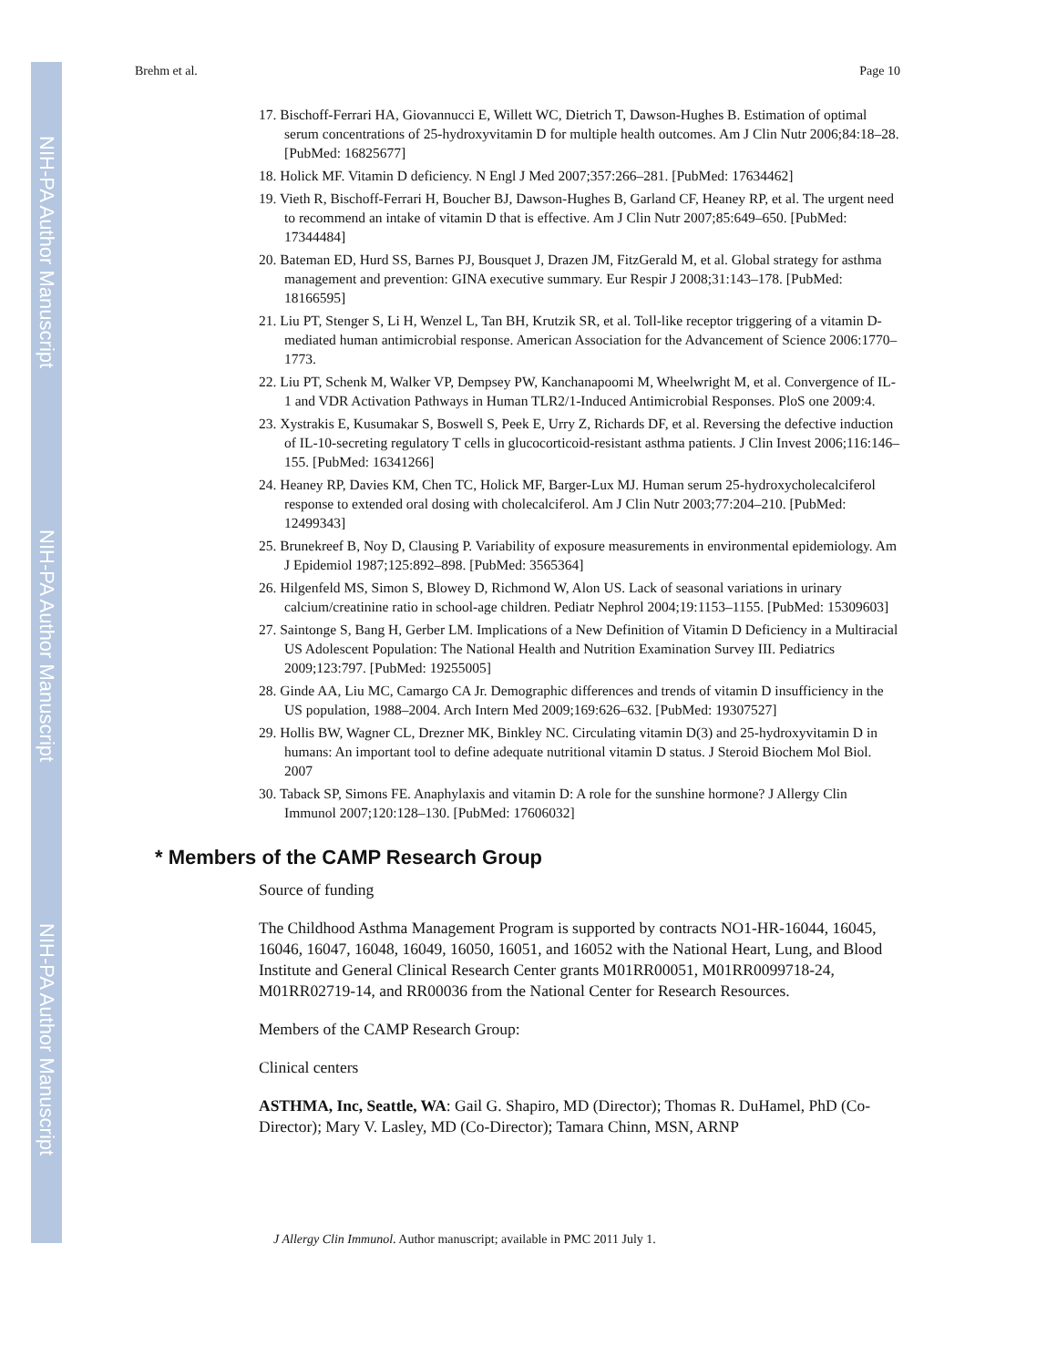NIH-PA Author Manuscript
NIH-PA Author Manuscript
NIH-PA Author Manuscript
Brehm et al. Page 10
17. Bischoff-Ferrari HA, Giovannucci E, Willett WC, Dietrich T, Dawson-Hughes B. Estimation of optimal serum concentrations of 25-hydroxyvitamin D for multiple health outcomes. Am J Clin Nutr 2006;84:18–28. [PubMed: 16825677]
18. Holick MF. Vitamin D deficiency. N Engl J Med 2007;357:266–281. [PubMed: 17634462]
19. Vieth R, Bischoff-Ferrari H, Boucher BJ, Dawson-Hughes B, Garland CF, Heaney RP, et al. The urgent need to recommend an intake of vitamin D that is effective. Am J Clin Nutr 2007;85:649–650. [PubMed: 17344484]
20. Bateman ED, Hurd SS, Barnes PJ, Bousquet J, Drazen JM, FitzGerald M, et al. Global strategy for asthma management and prevention: GINA executive summary. Eur Respir J 2008;31:143–178. [PubMed: 18166595]
21. Liu PT, Stenger S, Li H, Wenzel L, Tan BH, Krutzik SR, et al. Toll-like receptor triggering of a vitamin D-mediated human antimicrobial response. American Association for the Advancement of Science 2006:1770–1773.
22. Liu PT, Schenk M, Walker VP, Dempsey PW, Kanchanapoomi M, Wheelwright M, et al. Convergence of IL-1 and VDR Activation Pathways in Human TLR2/1-Induced Antimicrobial Responses. PloS one 2009:4.
23. Xystrakis E, Kusumakar S, Boswell S, Peek E, Urry Z, Richards DF, et al. Reversing the defective induction of IL-10-secreting regulatory T cells in glucocorticoid-resistant asthma patients. J Clin Invest 2006;116:146–155. [PubMed: 16341266]
24. Heaney RP, Davies KM, Chen TC, Holick MF, Barger-Lux MJ. Human serum 25-hydroxycholecalciferol response to extended oral dosing with cholecalciferol. Am J Clin Nutr 2003;77:204–210. [PubMed: 12499343]
25. Brunekreef B, Noy D, Clausing P. Variability of exposure measurements in environmental epidemiology. Am J Epidemiol 1987;125:892–898. [PubMed: 3565364]
26. Hilgenfeld MS, Simon S, Blowey D, Richmond W, Alon US. Lack of seasonal variations in urinary calcium/creatinine ratio in school-age children. Pediatr Nephrol 2004;19:1153–1155. [PubMed: 15309603]
27. Saintonge S, Bang H, Gerber LM. Implications of a New Definition of Vitamin D Deficiency in a Multiracial US Adolescent Population: The National Health and Nutrition Examination Survey III. Pediatrics 2009;123:797. [PubMed: 19255005]
28. Ginde AA, Liu MC, Camargo CA Jr. Demographic differences and trends of vitamin D insufficiency in the US population, 1988–2004. Arch Intern Med 2009;169:626–632. [PubMed: 19307527]
29. Hollis BW, Wagner CL, Drezner MK, Binkley NC. Circulating vitamin D(3) and 25-hydroxyvitamin D in humans: An important tool to define adequate nutritional vitamin D status. J Steroid Biochem Mol Biol. 2007
30. Taback SP, Simons FE. Anaphylaxis and vitamin D: A role for the sunshine hormone? J Allergy Clin Immunol 2007;120:128–130. [PubMed: 17606032]
* Members of the CAMP Research Group
Source of funding
The Childhood Asthma Management Program is supported by contracts NO1-HR-16044, 16045, 16046, 16047, 16048, 16049, 16050, 16051, and 16052 with the National Heart, Lung, and Blood Institute and General Clinical Research Center grants M01RR00051, M01RR0099718-24, M01RR02719-14, and RR00036 from the National Center for Research Resources.
Members of the CAMP Research Group:
Clinical centers
ASTHMA, Inc, Seattle, WA: Gail G. Shapiro, MD (Director); Thomas R. DuHamel, PhD (Co-Director); Mary V. Lasley, MD (Co-Director); Tamara Chinn, MSN, ARNP
J Allergy Clin Immunol. Author manuscript; available in PMC 2011 July 1.